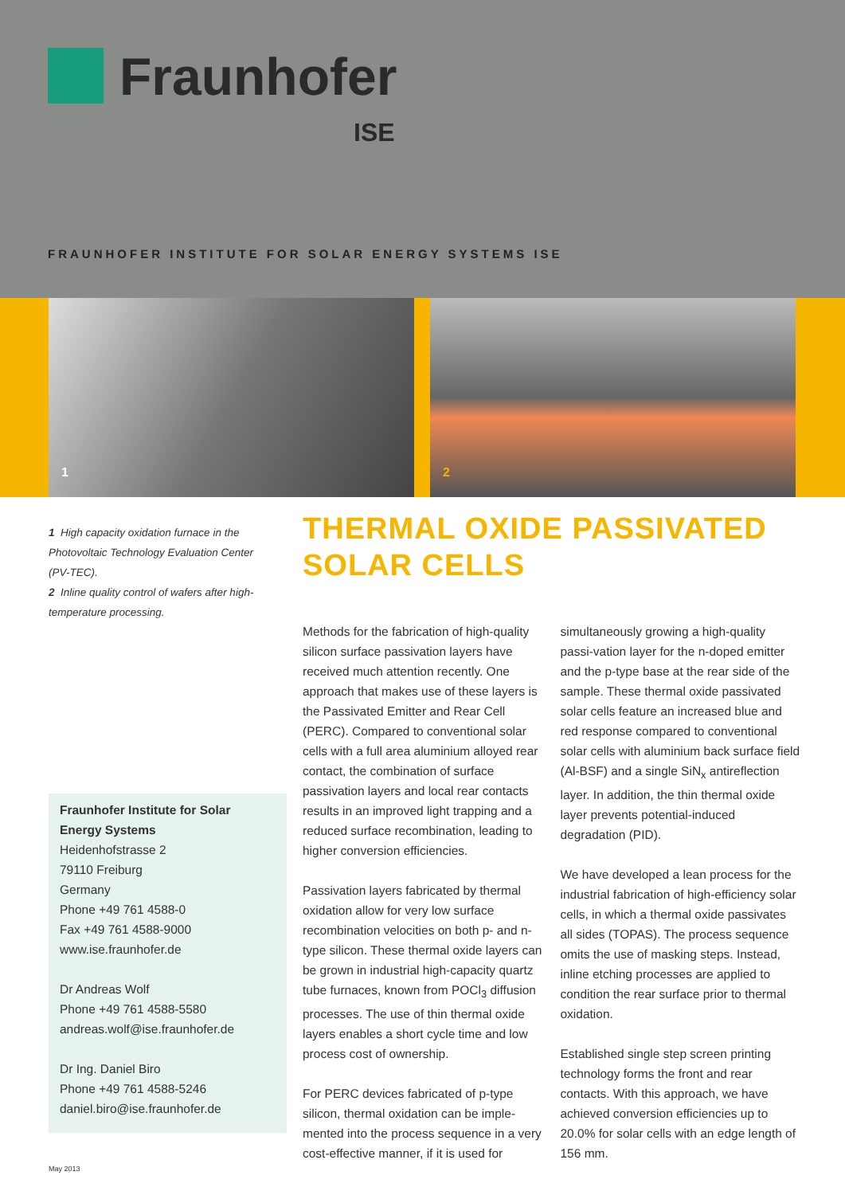Fraunhofer
ISE
FRAUNHOFER INSTITUTE FOR SOLAR ENERGY SYSTEMS ISE
1
2
1 High capacity oxidation furnace in the Photovoltaic Technology Evaluation Center (PV-TEC).
2 Inline quality control of wafers after high-temperature processing.
Fraunhofer Institute for Solar Energy Systems
Heidenhofstrasse 2
79110 Freiburg
Germany
Phone +49 761 4588-0
Fax +49 761 4588-9000
www.ise.fraunhofer.de
Dr Andreas Wolf
Phone +49 761 4588-5580
andreas.wolf@ise.fraunhofer.de
Dr Ing. Daniel Biro
Phone +49 761 4588-5246
daniel.biro@ise.fraunhofer.de
THERMAL OXIDE PASSIVATED SOLAR CELLS
Methods for the fabrication of high-quality silicon surface passivation layers have received much attention recently. One approach that makes use of these layers is the Passivated Emitter and Rear Cell (PERC). Compared to conventional solar cells with a full area aluminium alloyed rear contact, the combination of surface passivation layers and local rear contacts results in an improved light trapping and a reduced surface recombination, leading to higher conversion efficiencies.
Passivation layers fabricated by thermal oxidation allow for very low surface recombination velocities on both p- and n-type silicon. These thermal oxide layers can be grown in industrial high-capacity quartz tube furnaces, known from POCl<sub>3</sub> diffusion processes. The use of thin thermal oxide layers enables a short cycle time and low process cost of ownership.
For PERC devices fabricated of p-type silicon, thermal oxidation can be imple-mented into the process sequence in a very cost-effective manner, if it is used for simultaneously growing a high-quality passi-vation layer for the n-doped emitter and the p-type base at the rear side of the sample. These thermal oxide passivated solar cells feature an increased blue and red response compared to conventional solar cells with aluminium back surface field (Al-BSF) and a single SiN<sub>x</sub> antireflection layer. In addition, the thin thermal oxide layer prevents potential-induced degradation (PID).
We have developed a lean process for the industrial fabrication of high-efficiency solar cells, in which a thermal oxide passivates all sides (TOPAS). The process sequence omits the use of masking steps. Instead, inline etching processes are applied to condition the rear surface prior to thermal oxidation.
Established single step screen printing technology forms the front and rear contacts. With this approach, we have achieved conversion efficiencies up to 20.0% for solar cells with an edge length of 156 mm.
May 2013